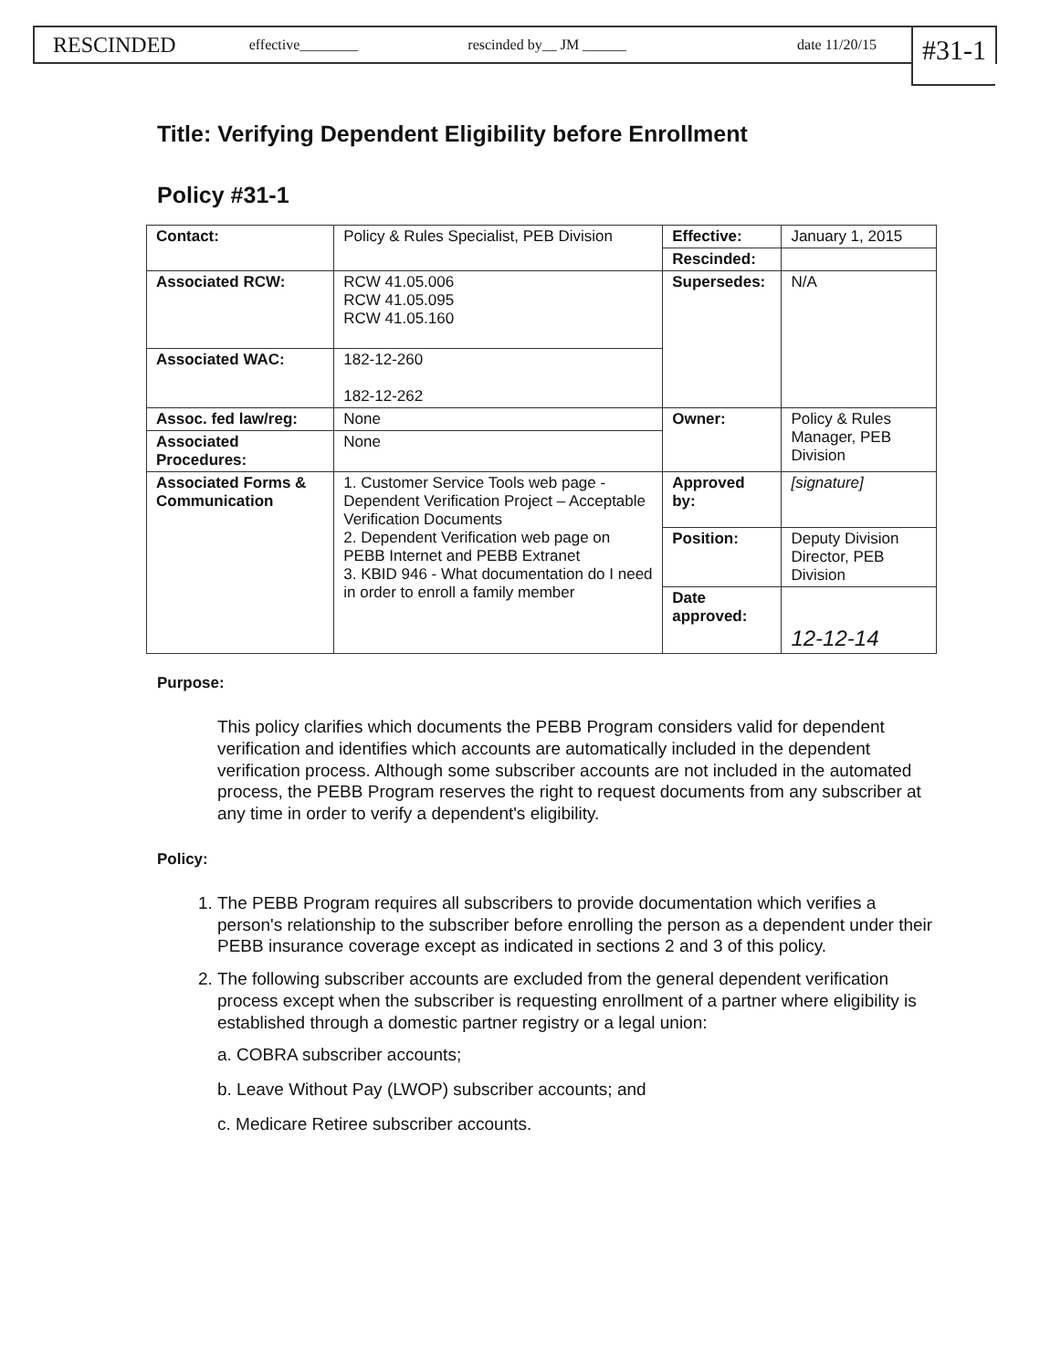RESCINDED effective________ rescinded by__ JM ______ date 11/20/15
#31-1
Title: Verifying Dependent Eligibility before Enrollment
Policy #31-1
| Contact: | Policy & Rules Specialist, PEB Division | Effective: | January 1, 2015 |
| | | Rescinded: | |
| Associated RCW: | RCW 41.05.006 RCW 41.05.095 RCW 41.05.160 | Supersedes: | N/A |
| Associated WAC: | 182-12-260 182-12-262 | | |
| Assoc. fed law/reg: | None | Owner: | Policy & Rules Manager, PEB Division |
| Associated Procedures: | None | | |
| Associated Forms & Communication | 1. Customer Service Tools web page - Dependent Verification Project – Acceptable Verification Documents 2. Dependent Verification web page on PEBB Internet and PEBB Extranet 3. KBID 946 - What documentation do I need in order to enroll a family member | Approved by: | [signature] |
| | | Position: | Deputy Division Director, PEB Division |
| | | Date approved: | 12-12-14 |
Purpose:
This policy clarifies which documents the PEBB Program considers valid for dependent verification and identifies which accounts are automatically included in the dependent verification process. Although some subscriber accounts are not included in the automated process, the PEBB Program reserves the right to request documents from any subscriber at any time in order to verify a dependent's eligibility.
Policy:
1. The PEBB Program requires all subscribers to provide documentation which verifies a person's relationship to the subscriber before enrolling the person as a dependent under their PEBB insurance coverage except as indicated in sections 2 and 3 of this policy.
2. The following subscriber accounts are excluded from the general dependent verification process except when the subscriber is requesting enrollment of a partner where eligibility is established through a domestic partner registry or a legal union:
a. COBRA subscriber accounts;
b. Leave Without Pay (LWOP) subscriber accounts; and
c. Medicare Retiree subscriber accounts.